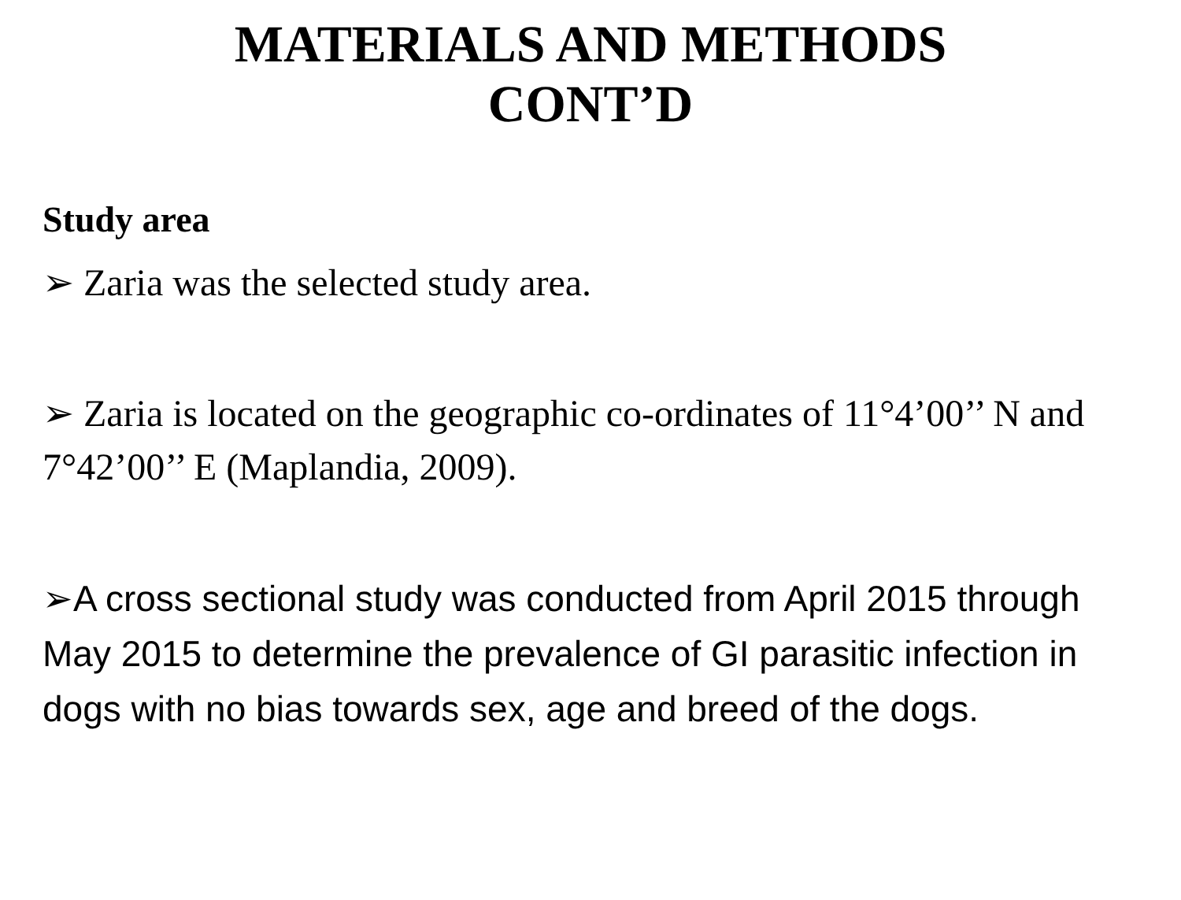MATERIALS AND METHODS
CONT’D
Study area
➢ Zaria was the selected study area.
➢ Zaria is located on the geographic co-ordinates of 11°4’00’’ N and 7°42’00’’ E (Maplandia, 2009).
➢A cross sectional study was conducted from April 2015 through May 2015 to determine the prevalence of GI parasitic infection in dogs with no bias towards sex, age and breed of the dogs.